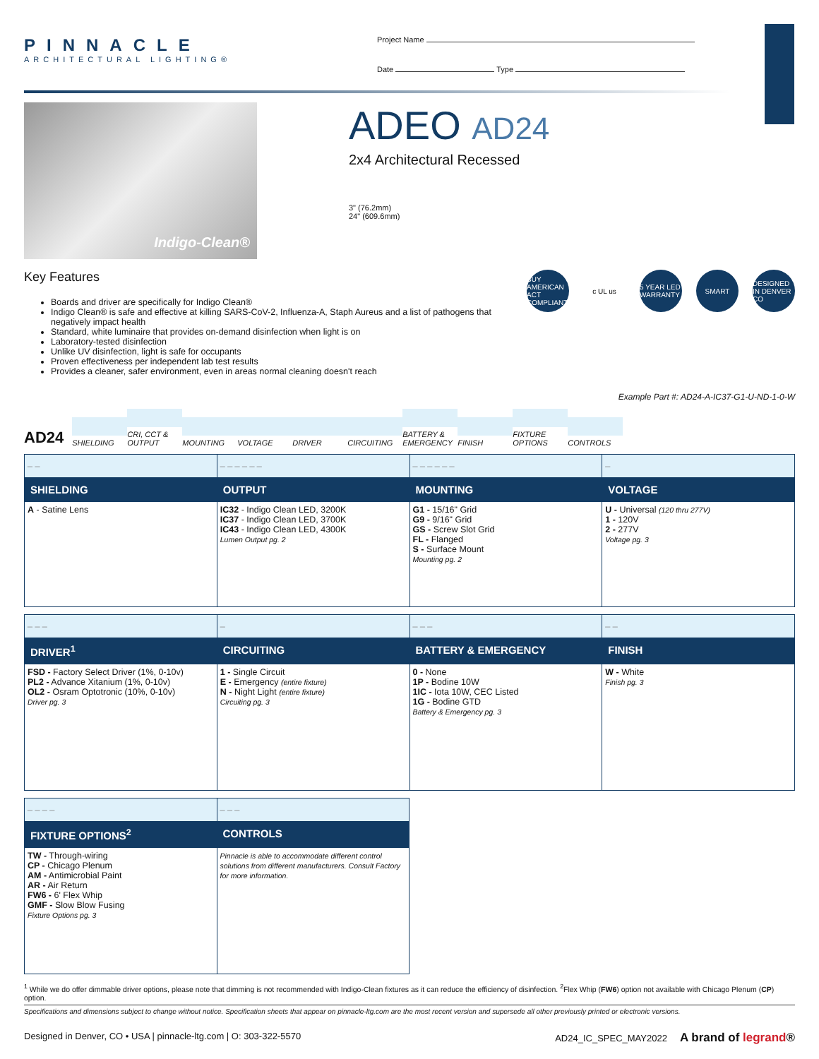PINNACLE
ARCHITECTURAL LIGHTING®
Project Name
Date Type
Indigo-Clean®
ADEO AD24
2x4 Architectural Recessed
3" (76.2mm)
24" (609.6mm)
Key Features
Boards and driver are specifically for Indigo Clean®
Indigo Clean® is safe and effective at killing SARS-CoV-2, Influenza-A, Staph Aureus and a list of pathogens that negatively impact health
Standard, white luminaire that provides on-demand disinfection when light is on
Laboratory-tested disinfection
Unlike UV disinfection, light is safe for occupants
Proven effectiveness per independent lab test results
Provides a cleaner, safer environment, even in areas normal cleaning doesn't reach
BUY AMERICAN ACT COMPLIANT
c UL us 5 YEAR LED WARRANTY
SMART DESIGNED IN DENVER CO
Example Part #: AD24-A-IC37-G1-U-ND-1-0-W
AD24
SHIELDING
CRI, CCT & OUTPUT
MOUNTING
VOLTAGE
DRIVER
CIRCUITING
BATTERY & EMERGENCY
FINISH
FIXTURE OPTIONS
CONTROLS
| _ _ | _ _ _ _ _ _ | _ _ _ _ _ _ | _ |
| SHIELDING | OUTPUT | MOUNTING | VOLTAGE |
| A - Satine Lens | IC32 - Indigo Clean LED, 3200K IC37 - Indigo Clean LED, 3700K IC43 - Indigo Clean LED, 4300K Lumen Output pg. 2 | G1 - 15/16" Grid G9 - 9/16" Grid GS - Screw Slot Grid FL - Flanged S - Surface Mount Mounting pg. 2 | U - Universal (120 thru 277V) 1 - 120V 2 - 277V Voltage pg. 3 |
| _ _ _ | _ | _ _ _ | _ _ |
| DRIVER<sup>1</sup> | CIRCUITING | BATTERY & EMERGENCY | FINISH |
| FSD - Factory Select Driver (1%, 0-10v) PL2 - Advance Xitanium (1%, 0-10v) OL2 - Osram Optotronic (10%, 0-10v) Driver pg. 3 | 1 - Single Circuit E - Emergency (entire fixture) N - Night Light (entire fixture) Circuiting pg. 3 | 0 - None 1P - Bodine 10W 1IC - Iota 10W, CEC Listed 1G - Bodine GTD Battery & Emergency pg. 3 | W - White Finish pg. 3 |
| _ _ _ _ | _ _ _ |
| FIXTURE OPTIONS<sup>2</sup> | CONTROLS |
| TW - Through-wiring CP - Chicago Plenum AM - Antimicrobial Paint AR - Air Return FW6 - 6' Flex Whip GMF - Slow Blow Fusing Fixture Options pg. 3 | Pinnacle is able to accommodate different control solutions from different manufacturers. Consult Factory for more information. |
<sup>1</sup> While we do offer dimmable driver options, please note that dimming is not recommended with Indigo-Clean fixtures as it can reduce the efficiency of disinfection. <sup>2</sup>Flex Whip (FW6) option not available with Chicago Plenum (CP) option.
Specifications and dimensions subject to change without notice. Specification sheets that appear on pinnacle-ltg.com are the most recent version and supersede all other previously printed or electronic versions.
Designed in Denver, CO • USA | pinnacle-ltg.com | O: 303-322-5570 AD24_IC_SPEC_MAY2022 A brand of legrand®